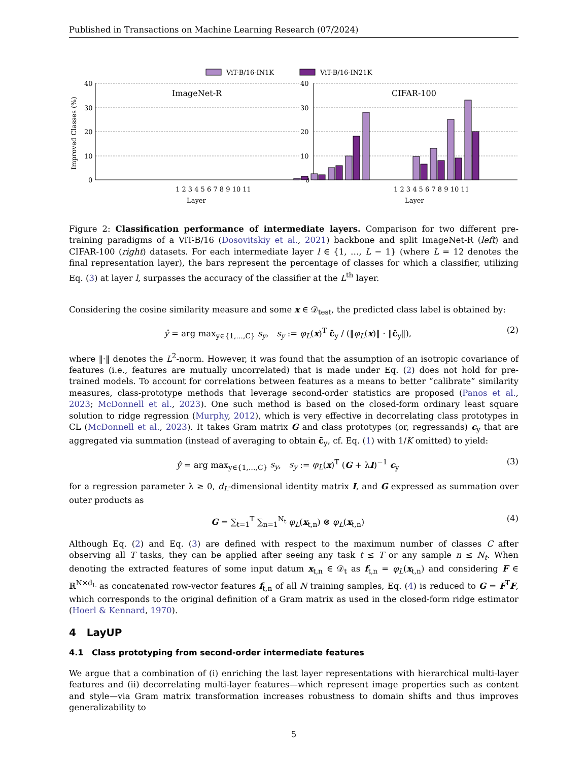Published in Transactions on Machine Learning Research (07/2024)
ViT-B/16-IN1K
ViT-B/16-IN21K
Improved Classes (%)
40
30
20
10
0
40
30
20
10
0
ImageNet-R
CIFAR-100
1 2 3 4 5 6 7 8 9 10 11
Layer
1 2 3 4 5 6 7 8 9 10 11
Layer
Figure 2: Classification performance of intermediate layers. Comparison for two different pre-training paradigms of a ViT-B/16 (Dosovitskiy et al., 2021) backbone and split ImageNet-R (left) and CIFAR-100 (right) datasets. For each intermediate layer l ∈ {1, …, L − 1} (where L = 12 denotes the final representation layer), the bars represent the percentage of classes for which a classifier, utilizing Eq. (3) at layer l, surpasses the accuracy of the classifier at the L<sup>th</sup> layer.
Considering the cosine similarity measure and some x ∈ 𝒟<sub>test</sub>, the predicted class label is obtained by:
ŷ = arg max<sub>y∈{1,…,C}</sub> s<sub>y</sub>, s<sub>y</sub> := φ<sub>L</sub>(x)<sup>T</sup> c̄<sub>y</sub> / (‖φ<sub>L</sub>(x)‖ · ‖c̄<sub>y</sub>‖), (2)
where ‖·‖ denotes the L<sup>2</sup>-norm. However, it was found that the assumption of an isotropic covariance of features (i.e., features are mutually uncorrelated) that is made under Eq. (2) does not hold for pre-trained models. To account for correlations between features as a means to better “calibrate” similarity measures, class-prototype methods that leverage second-order statistics are proposed (Panos et al., 2023; McDonnell et al., 2023). One such method is based on the closed-form ordinary least square solution to ridge regression (Murphy, 2012), which is very effective in decorrelating class prototypes in CL (McDonnell et al., 2023). It takes Gram matrix G and class prototypes (or, regressands) c<sub>y</sub> that are aggregated via summation (instead of averaging to obtain c̄<sub>y</sub>, cf. Eq. (1) with 1/K omitted) to yield:
ŷ = arg max<sub>y∈{1,…,C}</sub> s<sub>y</sub>, s<sub>y</sub> := φ<sub>L</sub>(x)<sup>T</sup> (G + λI)<sup>−1</sup> c<sub>y</sub> (3)
for a regression parameter λ ≥ 0, d<sub>L</sub>-dimensional identity matrix I, and G expressed as summation over outer products as
G = ∑<sub>t=1</sub><sup>T</sup> ∑<sub>n=1</sub><sup>N<sub>t</sub></sup> φ<sub>L</sub>(x<sub>t,n</sub>) ⊗ φ<sub>L</sub>(x<sub>t,n</sub>) (4)
Although Eq. (2) and Eq. (3) are defined with respect to the maximum number of classes C after observing all T tasks, they can be applied after seeing any task t ≤ T or any sample n ≤ N<sub>t</sub>. When denoting the extracted features of some input datum x<sub>t,n</sub> ∈ 𝒟<sub>t</sub> as f<sub>t,n</sub> = φ<sub>L</sub>(x<sub>t,n</sub>) and considering F ∈ ℝ<sup>N×d<sub>L</sub></sup> as concatenated row-vector features f<sub>t,n</sub> of all N training samples, Eq. (4) is reduced to G = F<sup>T</sup>F, which corresponds to the original definition of a Gram matrix as used in the closed-form ridge estimator (Hoerl & Kennard, 1970).
4 LayUP
4.1 Class prototyping from second-order intermediate features
We argue that a combination of (i) enriching the last layer representations with hierarchical multi-layer features and (ii) decorrelating multi-layer features—which represent image properties such as content and style—via Gram matrix transformation increases robustness to domain shifts and thus improves generalizability to
5